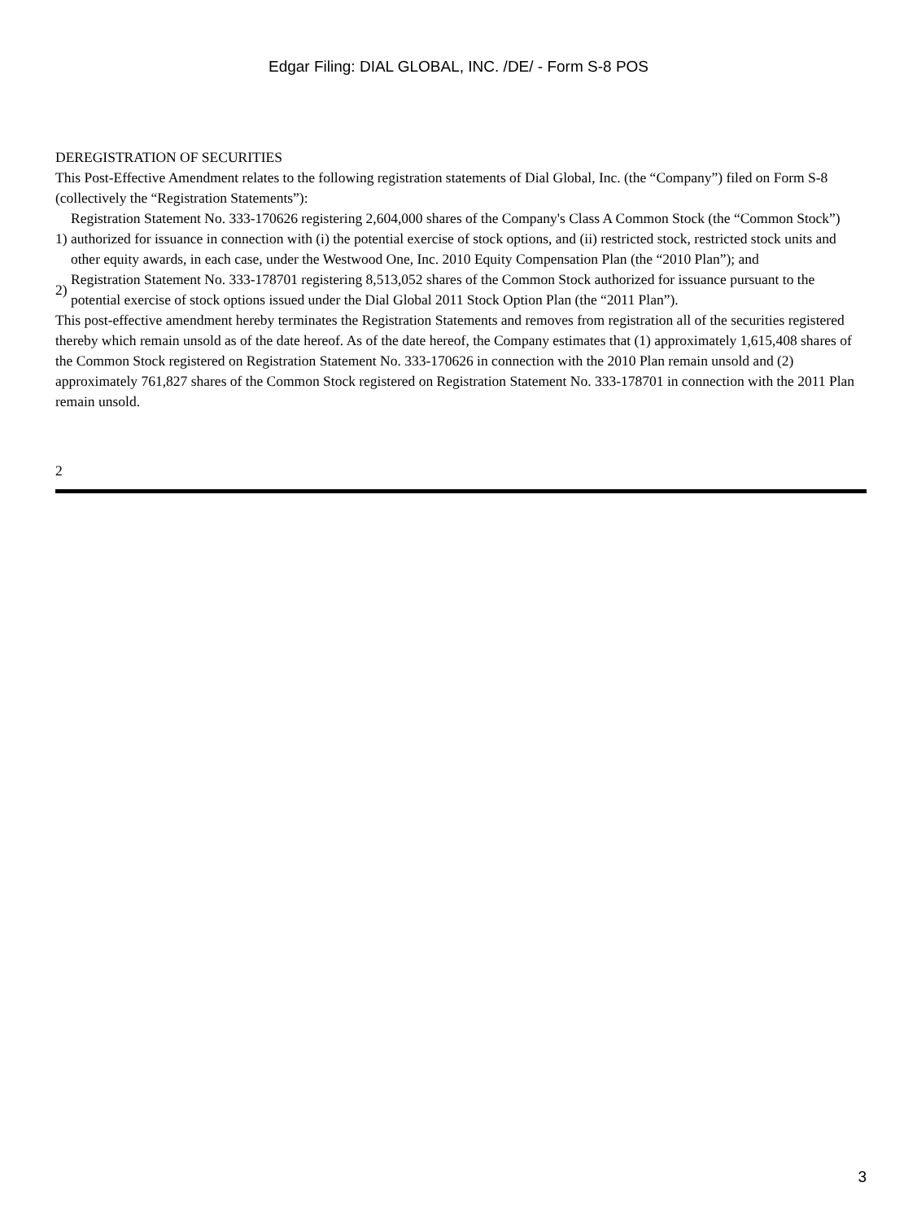Edgar Filing: DIAL GLOBAL, INC. /DE/ - Form S-8 POS
DEREGISTRATION OF SECURITIES
This Post-Effective Amendment relates to the following registration statements of Dial Global, Inc. (the “Company”) filed on Form S-8 (collectively the “Registration Statements”):
| 1) | Registration Statement No. 333-170626 registering 2,604,000 shares of the Company's Class A Common Stock (the “Common Stock”) authorized for issuance in connection with (i) the potential exercise of stock options, and (ii) restricted stock, restricted stock units and other equity awards, in each case, under the Westwood One, Inc. 2010 Equity Compensation Plan (the “2010 Plan”); and |
| 2) | Registration Statement No. 333-178701 registering 8,513,052 shares of the Common Stock authorized for issuance pursuant to the potential exercise of stock options issued under the Dial Global 2011 Stock Option Plan (the “2011 Plan”). |
This post-effective amendment hereby terminates the Registration Statements and removes from registration all of the securities registered thereby which remain unsold as of the date hereof. As of the date hereof, the Company estimates that (1) approximately 1,615,408 shares of the Common Stock registered on Registration Statement No. 333-170626 in connection with the 2010 Plan remain unsold and (2) approximately 761,827 shares of the Common Stock registered on Registration Statement No. 333-178701 in connection with the 2011 Plan remain unsold.
2
3